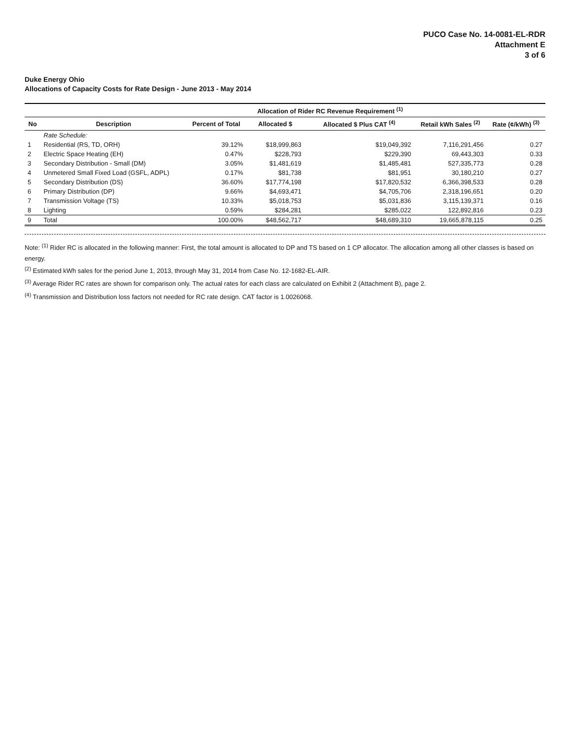PUCO Case No. 14-0081-EL-RDR
Attachment E
3 of 6
Duke Energy Ohio
Allocations of Capacity Costs for Rate Design - June 2013 - May 2014
| | | | Allocation of Rider RC Revenue Requirement <sup>(1)</sup> | | | |
| --- | --- | --- | --- | --- | --- | --- |
| No | Description | Percent of Total | Allocated $ | Allocated $ Plus CAT <sup>(4)</sup> | Retail kWh Sales <sup>(2)</sup> | Rate (¢/kWh) <sup>(3)</sup> |
| | Rate Schedule: | | | | | |
| 1 | Residential (RS, TD, ORH) | 39.12% | $18,999,863 | $19,049,392 | 7,116,291,456 | 0.27 |
| 2 | Electric Space Heating (EH) | 0.47% | $228,793 | $229,390 | 69,443,303 | 0.33 |
| 3 | Secondary Distribution - Small (DM) | 3.05% | $1,481,619 | $1,485,481 | 527,335,773 | 0.28 |
| 4 | Unmetered Small Fixed Load (GSFL, ADPL) | 0.17% | $81,738 | $81,951 | 30,180,210 | 0.27 |
| 5 | Secondary Distribution (DS) | 36.60% | $17,774,198 | $17,820,532 | 6,366,398,533 | 0.28 |
| 6 | Primary Distribution (DP) | 9.66% | $4,693,471 | $4,705,706 | 2,318,196,651 | 0.20 |
| 7 | Transmission Voltage (TS) | 10.33% | $5,018,753 | $5,031,836 | 3,115,139,371 | 0.16 |
| 8 | Lighting | 0.59% | $284,281 | $285,022 | 122,892,816 | 0.23 |
| 9 | Total | 100.00% | $48,562,717 | $48,689,310 | 19,665,878,115 | 0.25 |
Note: <sup>(1)</sup> Rider RC is allocated in the following manner: First, the total amount is allocated to DP and TS based on 1 CP allocator. The allocation among all other classes is based on energy.
<sup>(2)</sup> Estimated kWh sales for the period June 1, 2013, through May 31, 2014 from Case No. 12-1682-EL-AIR.
<sup>(3)</sup> Average Rider RC rates are shown for comparison only. The actual rates for each class are calculated on Exhibit 2 (Attachment B), page 2.
<sup>(4)</sup> Transmission and Distribution loss factors not needed for RC rate design. CAT factor is 1.0026068.